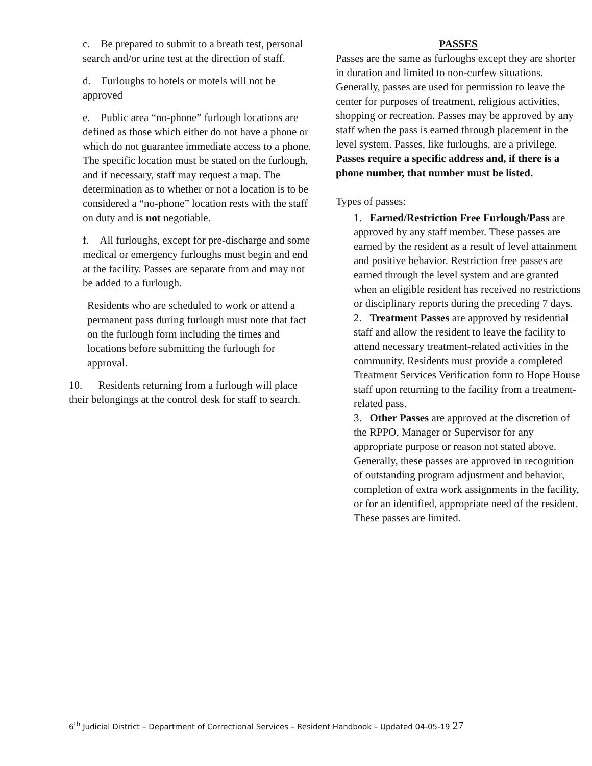c. Be prepared to submit to a breath test, personal search and/or urine test at the direction of staff.
d. Furloughs to hotels or motels will not be approved
e. Public area “no-phone” furlough locations are defined as those which either do not have a phone or which do not guarantee immediate access to a phone. The specific location must be stated on the furlough, and if necessary, staff may request a map. The determination as to whether or not a location is to be considered a “no-phone” location rests with the staff on duty and is not negotiable.
f. All furloughs, except for pre-discharge and some medical or emergency furloughs must begin and end at the facility. Passes are separate from and may not be added to a furlough.
Residents who are scheduled to work or attend a permanent pass during furlough must note that fact on the furlough form including the times and locations before submitting the furlough for approval.
10. Residents returning from a furlough will place their belongings at the control desk for staff to search.
PASSES
Passes are the same as furloughs except they are shorter in duration and limited to non-curfew situations. Generally, passes are used for permission to leave the center for purposes of treatment, religious activities, shopping or recreation. Passes may be approved by any staff when the pass is earned through placement in the level system. Passes, like furloughs, are a privilege. Passes require a specific address and, if there is a phone number, that number must be listed.
Types of passes:
1. Earned/Restriction Free Furlough/Pass are approved by any staff member. These passes are earned by the resident as a result of level attainment and positive behavior. Restriction free passes are earned through the level system and are granted when an eligible resident has received no restrictions or disciplinary reports during the preceding 7 days.
2. Treatment Passes are approved by residential staff and allow the resident to leave the facility to attend necessary treatment-related activities in the community. Residents must provide a completed Treatment Services Verification form to Hope House staff upon returning to the facility from a treatment-related pass.
3. Other Passes are approved at the discretion of the RPPO, Manager or Supervisor for any appropriate purpose or reason not stated above. Generally, these passes are approved in recognition of outstanding program adjustment and behavior, completion of extra work assignments in the facility, or for an identified, appropriate need of the resident. These passes are limited.
6<sup>th</sup> Judicial District – Department of Correctional Services – Resident Handbook – Updated 04-05-19 27